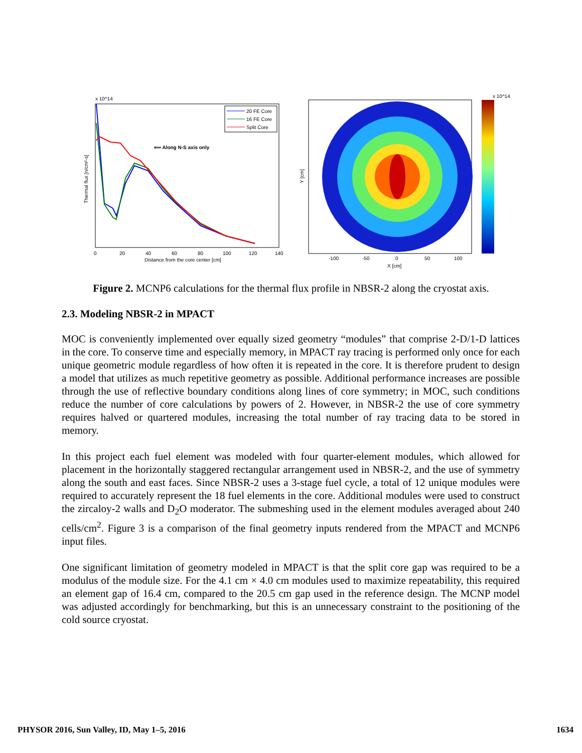x 10^14
Thermal flux [n/cm²-s]
Distance from the core center [cm]
0
20
40
60
80
100
120
140
20 FE Core
16 FE Core
Split Core
⟸ Along N-S axis only
Y [cm]
X [cm]
-100
-50
0
50
100
x 10^14
Figure 2. MCNP6 calculations for the thermal flux profile in NBSR-2 along the cryostat axis.
2.3. Modeling NBSR-2 in MPACT
MOC is conveniently implemented over equally sized geometry “modules” that comprise 2-D/1-D lattices in the core. To conserve time and especially memory, in MPACT ray tracing is performed only once for each unique geometric module regardless of how often it is repeated in the core. It is therefore prudent to design a model that utilizes as much repetitive geometry as possible. Additional performance increases are possible through the use of reflective boundary conditions along lines of core symmetry; in MOC, such conditions reduce the number of core calculations by powers of 2. However, in NBSR-2 the use of core symmetry requires halved or quartered modules, increasing the total number of ray tracing data to be stored in memory.
In this project each fuel element was modeled with four quarter-element modules, which allowed for placement in the horizontally staggered rectangular arrangement used in NBSR-2, and the use of symmetry along the south and east faces. Since NBSR-2 uses a 3-stage fuel cycle, a total of 12 unique modules were required to accurately represent the 18 fuel elements in the core. Additional modules were used to construct the zircaloy-2 walls and D<sub>2</sub>O moderator. The submeshing used in the element modules averaged about 240 cells/cm<sup>2</sup>. Figure 3 is a comparison of the final geometry inputs rendered from the MPACT and MCNP6 input files.
One significant limitation of geometry modeled in MPACT is that the split core gap was required to be a modulus of the module size. For the 4.1 cm × 4.0 cm modules used to maximize repeatability, this required an element gap of 16.4 cm, compared to the 20.5 cm gap used in the reference design. The MCNP model was adjusted accordingly for benchmarking, but this is an unnecessary constraint to the positioning of the cold source cryostat.
PHYSOR 2016, Sun Valley, ID, May 1–5, 2016 1634